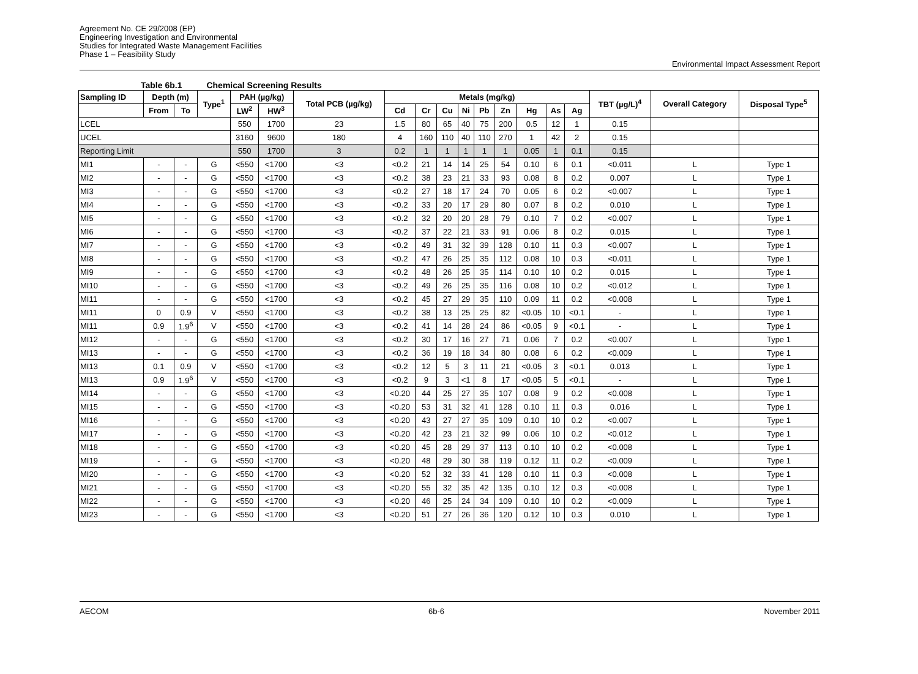Agreement No. CE 29/2008 (EP)
Engineering Investigation and Environmental
Studies for Integrated Waste Management Facilities
Phase 1 – Feasibility Study
Environmental Impact Assessment Report
Table 6b.1 Chemical Screening Results
| Sampling ID | Depth (m) | | Type<sup>1</sup> | PAH (µg/kg) | | Total PCB (µg/kg) | Metals (mg/kg) | | | | | | | | | TBT (µg/L)<sup>4</sup> | Overall Category | Disposal Type<sup>5</sup> |
| --- | --- | --- | --- | --- | --- | --- | --- | --- | --- | --- | --- | --- | --- | --- | --- | --- | --- | --- |
| | From | To | | LW<sup>2</sup> | HW<sup>3</sup> | | Cd | Cr | Cu | Ni | Pb | Zn | Hg | As | Ag | | | |
| LCEL | | | | 550 | 1700 | 23 | 1.5 | 80 | 65 | 40 | 75 | 200 | 0.5 | 12 | 1 | 0.15 | | |
| UCEL | | | | 3160 | 9600 | 180 | 4 | 160 | 110 | 40 | 110 | 270 | 1 | 42 | 2 | 0.15 | | |
| Reporting Limit | | | | 550 | 1700 | 3 | 0.2 | 1 | 1 | 1 | 1 | 1 | 0.05 | 1 | 0.1 | 0.15 | | |
| MI1 | - | - | G | <550 | <1700 | <3 | <0.2 | 21 | 14 | 14 | 25 | 54 | 0.10 | 6 | 0.1 | <0.011 | L | Type 1 |
| MI2 | - | - | G | <550 | <1700 | <3 | <0.2 | 38 | 23 | 21 | 33 | 93 | 0.08 | 8 | 0.2 | 0.007 | L | Type 1 |
| MI3 | - | - | G | <550 | <1700 | <3 | <0.2 | 27 | 18 | 17 | 24 | 70 | 0.05 | 6 | 0.2 | <0.007 | L | Type 1 |
| MI4 | - | - | G | <550 | <1700 | <3 | <0.2 | 33 | 20 | 17 | 29 | 80 | 0.07 | 8 | 0.2 | 0.010 | L | Type 1 |
| MI5 | - | - | G | <550 | <1700 | <3 | <0.2 | 32 | 20 | 20 | 28 | 79 | 0.10 | 7 | 0.2 | <0.007 | L | Type 1 |
| MI6 | - | - | G | <550 | <1700 | <3 | <0.2 | 37 | 22 | 21 | 33 | 91 | 0.06 | 8 | 0.2 | 0.015 | L | Type 1 |
| MI7 | - | - | G | <550 | <1700 | <3 | <0.2 | 49 | 31 | 32 | 39 | 128 | 0.10 | 11 | 0.3 | <0.007 | L | Type 1 |
| MI8 | - | - | G | <550 | <1700 | <3 | <0.2 | 47 | 26 | 25 | 35 | 112 | 0.08 | 10 | 0.3 | <0.011 | L | Type 1 |
| MI9 | - | - | G | <550 | <1700 | <3 | <0.2 | 48 | 26 | 25 | 35 | 114 | 0.10 | 10 | 0.2 | 0.015 | L | Type 1 |
| MI10 | - | - | G | <550 | <1700 | <3 | <0.2 | 49 | 26 | 25 | 35 | 116 | 0.08 | 10 | 0.2 | <0.012 | L | Type 1 |
| MI11 | - | - | G | <550 | <1700 | <3 | <0.2 | 45 | 27 | 29 | 35 | 110 | 0.09 | 11 | 0.2 | <0.008 | L | Type 1 |
| MI11 | 0 | 0.9 | V | <550 | <1700 | <3 | <0.2 | 38 | 13 | 25 | 25 | 82 | <0.05 | 10 | <0.1 | - | L | Type 1 |
| MI11 | 0.9 | 1.9<sup>6</sup> | V | <550 | <1700 | <3 | <0.2 | 41 | 14 | 28 | 24 | 86 | <0.05 | 9 | <0.1 | - | L | Type 1 |
| MI12 | - | - | G | <550 | <1700 | <3 | <0.2 | 30 | 17 | 16 | 27 | 71 | 0.06 | 7 | 0.2 | <0.007 | L | Type 1 |
| MI13 | - | - | G | <550 | <1700 | <3 | <0.2 | 36 | 19 | 18 | 34 | 80 | 0.08 | 6 | 0.2 | <0.009 | L | Type 1 |
| MI13 | 0.1 | 0.9 | V | <550 | <1700 | <3 | <0.2 | 12 | 5 | 3 | 11 | 21 | <0.05 | 3 | <0.1 | 0.013 | L | Type 1 |
| MI13 | 0.9 | 1.9<sup>6</sup> | V | <550 | <1700 | <3 | <0.2 | 9 | 3 | <1 | 8 | 17 | <0.05 | 5 | <0.1 | - | L | Type 1 |
| MI14 | - | - | G | <550 | <1700 | <3 | <0.20 | 44 | 25 | 27 | 35 | 107 | 0.08 | 9 | 0.2 | <0.008 | L | Type 1 |
| MI15 | - | - | G | <550 | <1700 | <3 | <0.20 | 53 | 31 | 32 | 41 | 128 | 0.10 | 11 | 0.3 | 0.016 | L | Type 1 |
| MI16 | - | - | G | <550 | <1700 | <3 | <0.20 | 43 | 27 | 27 | 35 | 109 | 0.10 | 10 | 0.2 | <0.007 | L | Type 1 |
| MI17 | - | - | G | <550 | <1700 | <3 | <0.20 | 42 | 23 | 21 | 32 | 99 | 0.06 | 10 | 0.2 | <0.012 | L | Type 1 |
| MI18 | - | - | G | <550 | <1700 | <3 | <0.20 | 45 | 28 | 29 | 37 | 113 | 0.10 | 10 | 0.2 | <0.008 | L | Type 1 |
| MI19 | - | - | G | <550 | <1700 | <3 | <0.20 | 48 | 29 | 30 | 38 | 119 | 0.12 | 11 | 0.2 | <0.009 | L | Type 1 |
| MI20 | - | - | G | <550 | <1700 | <3 | <0.20 | 52 | 32 | 33 | 41 | 128 | 0.10 | 11 | 0.3 | <0.008 | L | Type 1 |
| MI21 | - | - | G | <550 | <1700 | <3 | <0.20 | 55 | 32 | 35 | 42 | 135 | 0.10 | 12 | 0.3 | <0.008 | L | Type 1 |
| MI22 | - | - | G | <550 | <1700 | <3 | <0.20 | 46 | 25 | 24 | 34 | 109 | 0.10 | 10 | 0.2 | <0.009 | L | Type 1 |
| MI23 | - | - | G | <550 | <1700 | <3 | <0.20 | 51 | 27 | 26 | 36 | 120 | 0.12 | 10 | 0.3 | 0.010 | L | Type 1 |
AECOM 6b-6 November 2011